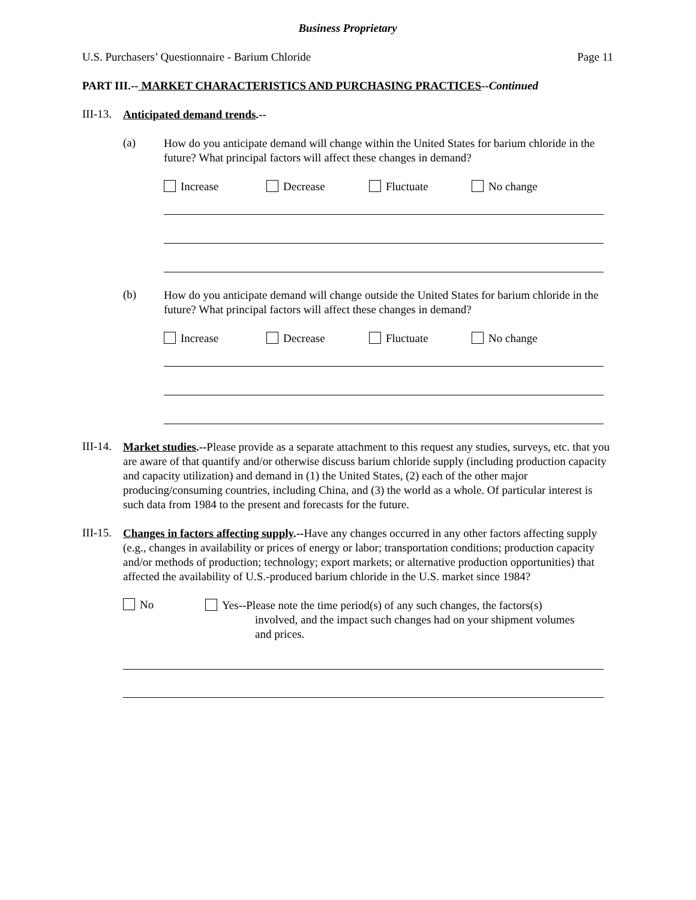Business Proprietary
U.S. Purchasers’ Questionnaire - Barium Chloride Page 11
PART III.-- MARKET CHARACTERISTICS AND PURCHASING PRACTICES--Continued
III-13.
Anticipated demand trends.--
(a)
How do you anticipate demand will change within the United States for barium chloride in the future? What principal factors will affect these changes in demand?
Increase Decrease Fluctuate No change
(b)
How do you anticipate demand will change outside the United States for barium chloride in the future? What principal factors will affect these changes in demand?
Increase Decrease Fluctuate No change
III-14.
Market studies.--Please provide as a separate attachment to this request any studies, surveys, etc. that you are aware of that quantify and/or otherwise discuss barium chloride supply (including production capacity and capacity utilization) and demand in (1) the United States, (2) each of the other major producing/consuming countries, including China, and (3) the world as a whole. Of particular interest is such data from 1984 to the present and forecasts for the future.
III-15.
Changes in factors affecting supply.--Have any changes occurred in any other factors affecting supply (e.g., changes in availability or prices of energy or labor; transportation conditions; production capacity and/or methods of production; technology; export markets; or alternative production opportunities) that affected the availability of U.S.-produced barium chloride in the U.S. market since 1984?
No
Yes--Please note the time period(s) of any such changes, the factors(s)
involved, and the impact such changes had on your shipment volumes
and prices.